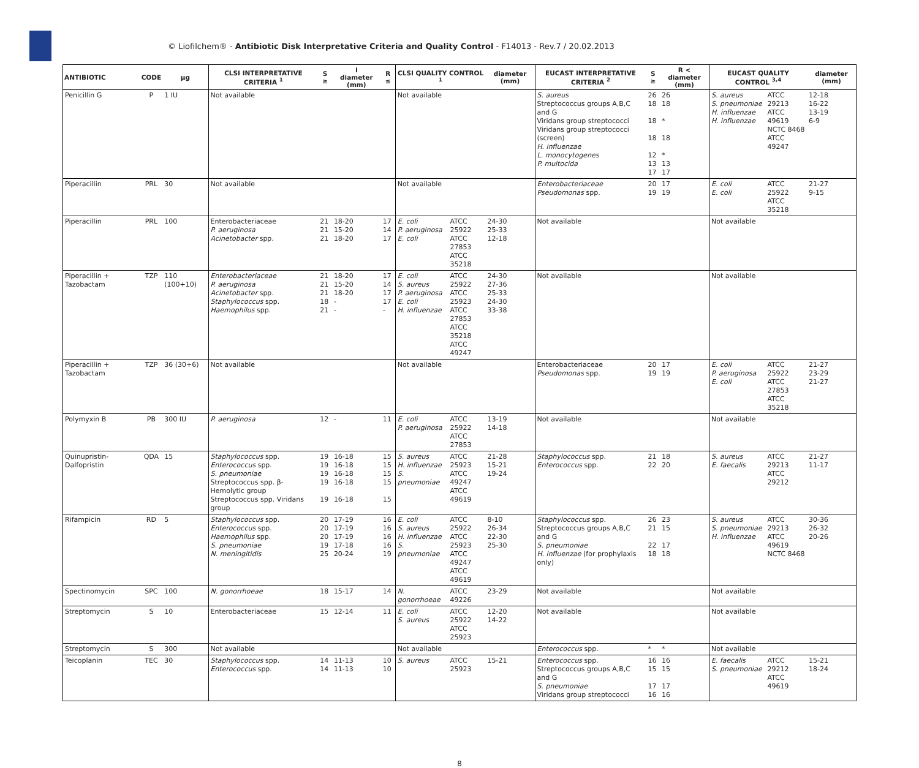© Liofilchem® - Antibiotic Disk Interpretative Criteria and Quality Control - F14013 - Rev.7 / 20.02.2013
| ANTIBIOTIC | CODE | µg | CLSI INTERPRETATIVE CRITERIA <sup>1</sup> | S ≥ | I diameter (mm) | R ≤ | CLSI QUALITY CONTROL <sup>1</sup> | | diameter (mm) | EUCAST INTERPRETATIVE CRITERIA <sup>2</sup> | S ≥ | R < diameter (mm) | EUCAST QUALITY CONTROL <sup>3,4</sup> | | diameter (mm) |
| --- | --- | --- | --- | --- | --- | --- | --- | --- | --- | --- | --- | --- | --- | --- | --- |
| Penicillin G | P | 1 IU | Not available | | | | Not available | | | S. aureus Streptococcus groups A,B,C and G Viridans group streptococci Viridans group streptococci (screen) H. influenzae L. monocytogenes P. multocida | 26 18 18 18 12 13 17 | 26 18 * 18 * 13 17 | S. aureus S. pneumoniae H. influenzae H. influenzae | ATCC 29213 ATCC 49619 NCTC 8468 ATCC 49247 | 12-18 16-22 13-19 6-9 |
| Piperacillin | PRL | 30 | Not available | | | | Not available | | | Enterobacteriaceae Pseudomonas spp. | 20 19 | 17 19 | E. coli E. coli | ATCC 25922 ATCC 35218 | 21-27 9-15 |
| Piperacillin | PRL | 100 | Enterobacteriaceae P. aeruginosa Acinetobacter spp. | 21 21 21 | 18-20 15-20 18-20 | 17 14 17 | E. coli P. aeruginosa E. coli | ATCC 25922 ATCC 27853 ATCC 35218 | 24-30 25-33 12-18 | Not available | | | Not available | | |
| Piperacillin + Tazobactam | TZP | 110 (100+10) | Enterobacteriaceae P. aeruginosa Acinetobacter spp. Staphylococcus spp. Haemophilus spp. | 21 21 21 18 21 | 18-20 15-20 18-20 - - | 17 14 17 17 - | E. coli S. aureus P. aeruginosa E. coli H. influenzae | ATCC 25922 ATCC 25923 ATCC 27853 ATCC 35218 ATCC 49247 | 24-30 27-36 25-33 24-30 33-38 | Not available | | | Not available | | |
| Piperacillin + Tazobactam | TZP | 36 (30+6) | Not available | | | | Not available | | | Enterobacteriaceae Pseudomonas spp. | 20 19 | 17 19 | E. coli P. aeruginosa E. coli | ATCC 25922 ATCC 27853 ATCC 35218 | 21-27 23-29 21-27 |
| Polymyxin B | PB | 300 IU | P. aeruginosa | 12 | - | 11 | E. coli P. aeruginosa | ATCC 25922 ATCC 27853 | 13-19 14-18 | Not available | | | Not available | | |
| Quinupristin-Dalfopristin | QDA | 15 | Staphylococcus spp. Enterococcus spp. S. pneumoniae Streptococcus spp. β-Hemolytic group Streptococcus spp. Viridans group | 19 19 19 19 19 | 16-18 16-18 16-18 16-18 16-18 | 15 15 15 15 15 | S. aureus H. influenzae S. pneumoniae | ATCC 25923 ATCC 49247 ATCC 49619 | 21-28 15-21 19-24 | Staphylococcus spp. Enterococcus spp. | 21 22 | 18 20 | S. aureus E. faecalis | ATCC 29213 ATCC 29212 | 21-27 11-17 |
| Rifampicin | RD | 5 | Staphylococcus spp. Enterococcus spp. Haemophilus spp. S. pneumoniae N. meningitidis | 20 20 20 19 25 | 17-19 17-19 17-19 17-18 20-24 | 16 16 16 16 19 | E. coli S. aureus H. influenzae S. pneumoniae | ATCC 25922 ATCC 25923 ATCC 49247 ATCC 49619 | 8-10 26-34 22-30 25-30 | Staphylococcus spp. Streptococcus groups A,B,C and G S. pneumoniae H. influenzae (for prophylaxis only) | 26 21 22 18 | 23 15 17 18 | S. aureus S. pneumoniae H. influenzae | ATCC 29213 ATCC 49619 NCTC 8468 | 30-36 26-32 20-26 |
| Spectinomycin | SPC | 100 | N. gonorrhoeae | 18 | 15-17 | 14 | N. gonorrhoeae | ATCC 49226 | 23-29 | Not available | | | Not available | | |
| Streptomycin | S | 10 | Enterobacteriaceae | 15 | 12-14 | 11 | E. coli S. aureus | ATCC 25922 ATCC 25923 | 12-20 14-22 | Not available | | | Not available | | |
| Streptomycin | S | 300 | Not available | | | | Not available | | | Enterococcus spp. | * | * | Not available | | |
| Teicoplanin | TEC | 30 | Staphylococcus spp. Enterococcus spp. | 14 14 | 11-13 11-13 | 10 10 | S. aureus | ATCC 25923 | 15-21 | Enterococcus spp. Streptococcus groups A,B,C and G S. pneumoniae Viridans group streptococci | 16 15 17 16 | 16 15 17 16 | E. faecalis S. pneumoniae | ATCC 29212 ATCC 49619 | 15-21 18-24 |
8